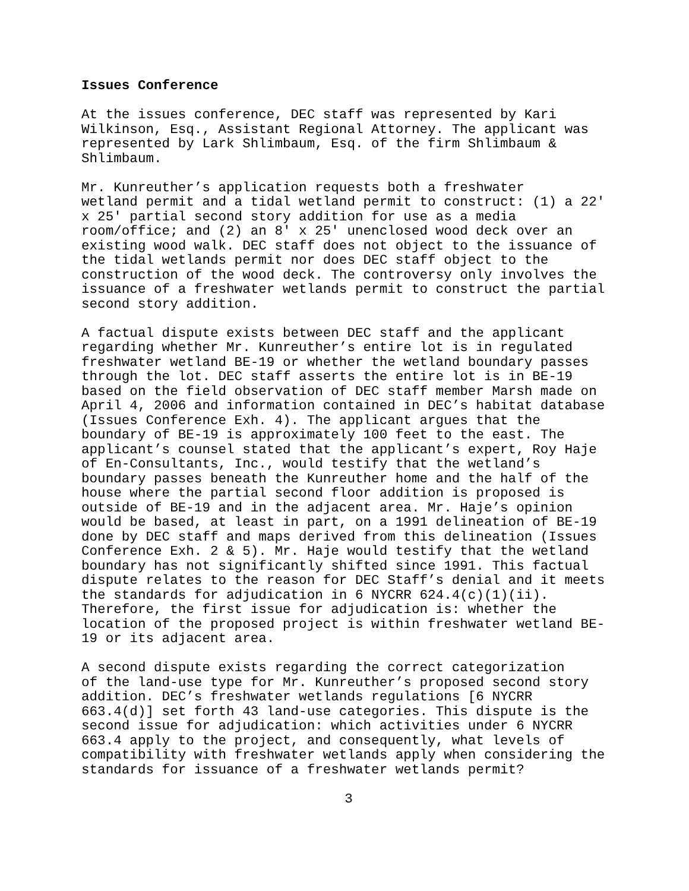Issues Conference
At the issues conference, DEC staff was represented by Kari Wilkinson, Esq., Assistant Regional Attorney. The applicant was represented by Lark Shlimbaum, Esq. of the firm Shlimbaum & Shlimbaum.
Mr. Kunreuther’s application requests both a freshwater wetland permit and a tidal wetland permit to construct: (1) a 22' x 25' partial second story addition for use as a media room/office; and (2) an 8' x 25' unenclosed wood deck over an existing wood walk. DEC staff does not object to the issuance of the tidal wetlands permit nor does DEC staff object to the construction of the wood deck. The controversy only involves the issuance of a freshwater wetlands permit to construct the partial second story addition.
A factual dispute exists between DEC staff and the applicant regarding whether Mr. Kunreuther’s entire lot is in regulated freshwater wetland BE-19 or whether the wetland boundary passes through the lot. DEC staff asserts the entire lot is in BE-19 based on the field observation of DEC staff member Marsh made on April 4, 2006 and information contained in DEC’s habitat database (Issues Conference Exh. 4). The applicant argues that the boundary of BE-19 is approximately 100 feet to the east. The applicant’s counsel stated that the applicant’s expert, Roy Haje of En-Consultants, Inc., would testify that the wetland’s boundary passes beneath the Kunreuther home and the half of the house where the partial second floor addition is proposed is outside of BE-19 and in the adjacent area. Mr. Haje’s opinion would be based, at least in part, on a 1991 delineation of BE-19 done by DEC staff and maps derived from this delineation (Issues Conference Exh. 2 & 5). Mr. Haje would testify that the wetland boundary has not significantly shifted since 1991. This factual dispute relates to the reason for DEC Staff’s denial and it meets the standards for adjudication in 6 NYCRR 624.4(c)(1)(ii). Therefore, the first issue for adjudication is: whether the location of the proposed project is within freshwater wetland BE- 19 or its adjacent area.
A second dispute exists regarding the correct categorization of the land-use type for Mr. Kunreuther’s proposed second story addition. DEC’s freshwater wetlands regulations [6 NYCRR 663.4(d)] set forth 43 land-use categories. This dispute is the second issue for adjudication: which activities under 6 NYCRR 663.4 apply to the project, and consequently, what levels of compatibility with freshwater wetlands apply when considering the standards for issuance of a freshwater wetlands permit?
3